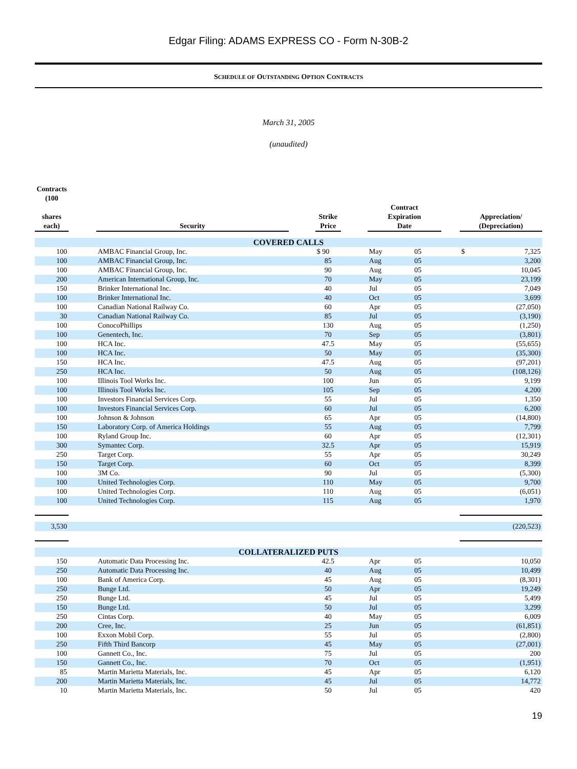Edgar Filing: ADAMS EXPRESS CO - Form N-30B-2
SCHEDULE OF OUTSTANDING OPTION CONTRACTS
March 31, 2005
(unaudited)
| Contracts (100 shares each) | | Security | | Strike Price | | Contract Expiration Date | | | Appreciation/ (Depreciation) | |
| --- | --- | --- | --- | --- | --- | --- | --- | --- | --- | --- |
| COVERED CALLS | | | | | | | | | | |
| 100 | | AMBAC Financial Group, Inc. | | $ 90 | | May | 05 | | $ | 7,325 |
| 100 | | AMBAC Financial Group, Inc. | | 85 | | Aug | 05 | | | 3,200 |
| 100 | | AMBAC Financial Group, Inc. | | 90 | | Aug | 05 | | | 10,045 |
| 200 | | American International Group, Inc. | | 70 | | May | 05 | | | 23,199 |
| 150 | | Brinker International Inc. | | 40 | | Jul | 05 | | | 7,049 |
| 100 | | Brinker International Inc. | | 40 | | Oct | 05 | | | 3,699 |
| 100 | | Canadian National Railway Co. | | 60 | | Apr | 05 | | | (27,050) |
| 30 | | Canadian National Railway Co. | | 85 | | Jul | 05 | | | (3,190) |
| 100 | | ConocoPhillips | | 130 | | Aug | 05 | | | (1,250) |
| 100 | | Genentech, Inc. | | 70 | | Sep | 05 | | | (3,801) |
| 100 | | HCA Inc. | | 47.5 | | May | 05 | | | (55,655) |
| 100 | | HCA Inc. | | 50 | | May | 05 | | | (35,300) |
| 150 | | HCA Inc. | | 47.5 | | Aug | 05 | | | (97,201) |
| 250 | | HCA Inc. | | 50 | | Aug | 05 | | | (108,126) |
| 100 | | Illinois Tool Works Inc. | | 100 | | Jun | 05 | | | 9,199 |
| 100 | | Illinois Tool Works Inc. | | 105 | | Sep | 05 | | | 4,200 |
| 100 | | Investors Financial Services Corp. | | 55 | | Jul | 05 | | | 1,350 |
| 100 | | Investors Financial Services Corp. | | 60 | | Jul | 05 | | | 6,200 |
| 100 | | Johnson & Johnson | | 65 | | Apr | 05 | | | (14,800) |
| 150 | | Laboratory Corp. of America Holdings | | 55 | | Aug | 05 | | | 7,799 |
| 100 | | Ryland Group Inc. | | 60 | | Apr | 05 | | | (12,301) |
| 300 | | Symantec Corp. | | 32.5 | | Apr | 05 | | | 15,919 |
| 250 | | Target Corp. | | 55 | | Apr | 05 | | | 30,249 |
| 150 | | Target Corp. | | 60 | | Oct | 05 | | | 8,399 |
| 100 | | 3M Co. | | 90 | | Jul | 05 | | | (5,300) |
| 100 | | United Technologies Corp. | | 110 | | May | 05 | | | 9,700 |
| 100 | | United Technologies Corp. | | 110 | | Aug | 05 | | | (6,051) |
| 100 | | United Technologies Corp. | | 115 | | Aug | 05 | | | 1,970 |
| 3,530 | | | | | | | | | | (220,523) |
| COLLATERALIZED PUTS | | | | | | | | | | |
| 150 | | Automatic Data Processing Inc. | | 42.5 | | Apr | 05 | | | 10,050 |
| 250 | | Automatic Data Processing Inc. | | 40 | | Aug | 05 | | | 10,499 |
| 100 | | Bank of America Corp. | | 45 | | Aug | 05 | | | (8,301) |
| 250 | | Bunge Ltd. | | 50 | | Apr | 05 | | | 19,249 |
| 250 | | Bunge Ltd. | | 45 | | Jul | 05 | | | 5,499 |
| 150 | | Bunge Ltd. | | 50 | | Jul | 05 | | | 3,299 |
| 250 | | Cintas Corp. | | 40 | | May | 05 | | | 6,009 |
| 200 | | Cree, Inc. | | 25 | | Jun | 05 | | | (61,851) |
| 100 | | Exxon Mobil Corp. | | 55 | | Jul | 05 | | | (2,800) |
| 250 | | Fifth Third Bancorp | | 45 | | May | 05 | | | (27,001) |
| 100 | | Gannett Co., Inc. | | 75 | | Jul | 05 | | | 200 |
| 150 | | Gannett Co., Inc. | | 70 | | Oct | 05 | | | (1,951) |
| 85 | | Martin Marietta Materials, Inc. | | 45 | | Apr | 05 | | | 6,120 |
| 200 | | Martin Marietta Materials, Inc. | | 45 | | Jul | 05 | | | 14,772 |
| 10 | | Martin Marietta Materials, Inc. | | 50 | | Jul | 05 | | | 420 |
19